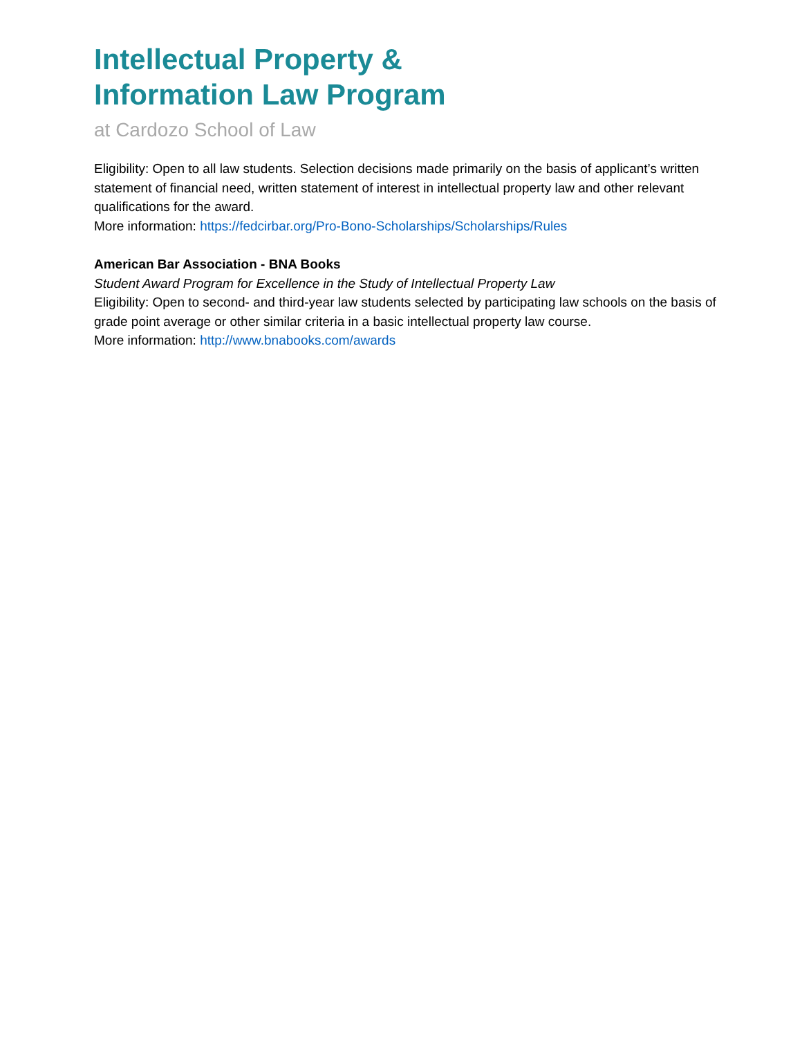Intellectual Property &
Information Law Program
at Cardozo School of Law
Eligibility: Open to all law students. Selection decisions made primarily on the basis of applicant’s written statement of financial need, written statement of interest in intellectual property law and other relevant qualifications for the award.
More information: https://fedcirbar.org/Pro-Bono-Scholarships/Scholarships/Rules
American Bar Association - BNA Books
Student Award Program for Excellence in the Study of Intellectual Property Law
Eligibility: Open to second- and third-year law students selected by participating law schools on the basis of grade point average or other similar criteria in a basic intellectual property law course.
More information: http://www.bnabooks.com/awards